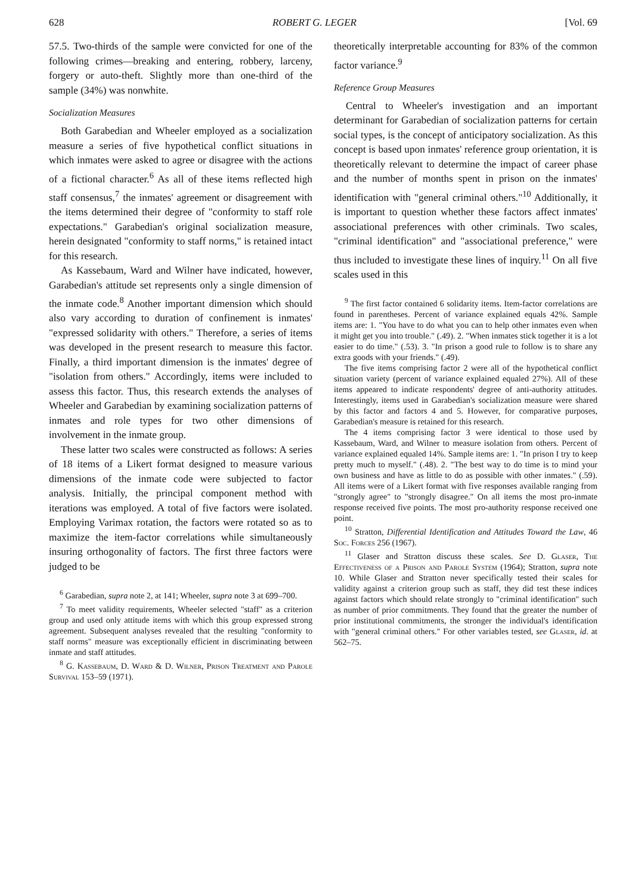628 ROBERT G. LEGER [Vol. 69
57.5. Two-thirds of the sample were convicted for one of the following crimes—breaking and entering, robbery, larceny, forgery or auto-theft. Slightly more than one-third of the sample (34%) was nonwhite.
Socialization Measures
Both Garabedian and Wheeler employed as a socialization measure a series of five hypothetical conflict situations in which inmates were asked to agree or disagree with the actions of a fictional character.<sup>6</sup> As all of these items reflected high staff consensus,<sup>7</sup> the inmates' agreement or disagreement with the items determined their degree of "conformity to staff role expectations." Garabedian's original socialization measure, herein designated "conformity to staff norms," is retained intact for this research.
As Kassebaum, Ward and Wilner have indicated, however, Garabedian's attitude set represents only a single dimension of the inmate code.<sup>8</sup> Another important dimension which should also vary according to duration of confinement is inmates' "expressed solidarity with others." Therefore, a series of items was developed in the present research to measure this factor. Finally, a third important dimension is the inmates' degree of "isolation from others." Accordingly, items were included to assess this factor. Thus, this research extends the analyses of Wheeler and Garabedian by examining socialization patterns of inmates and role types for two other dimensions of involvement in the inmate group.
These latter two scales were constructed as follows: A series of 18 items of a Likert format designed to measure various dimensions of the inmate code were subjected to factor analysis. Initially, the principal component method with iterations was employed. A total of five factors were isolated. Employing Varimax rotation, the factors were rotated so as to maximize the item-factor correlations while simultaneously insuring orthogonality of factors. The first three factors were judged to be
<sup>6</sup> Garabedian, supra note 2, at 141; Wheeler, supra note 3 at 699–700.
<sup>7</sup> To meet validity requirements, Wheeler selected "staff" as a criterion group and used only attitude items with which this group expressed strong agreement. Subsequent analyses revealed that the resulting "conformity to staff norms" measure was exceptionally efficient in discriminating between inmate and staff attitudes.
<sup>8</sup> G. Kassebaum, D. Ward & D. Wilner, Prison Treatment and Parole Survival 153–59 (1971).
theoretically interpretable accounting for 83% of the common factor variance.<sup>9</sup>
Reference Group Measures
Central to Wheeler's investigation and an important determinant for Garabedian of socialization patterns for certain social types, is the concept of anticipatory socialization. As this concept is based upon inmates' reference group orientation, it is theoretically relevant to determine the impact of career phase and the number of months spent in prison on the inmates' identification with "general criminal others."<sup>10</sup> Additionally, it is important to question whether these factors affect inmates' associational preferences with other criminals. Two scales, "criminal identification" and "associational preference," were thus included to investigate these lines of inquiry.<sup>11</sup> On all five scales used in this
<sup>9</sup> The first factor contained 6 solidarity items. Item-factor correlations are found in parentheses. Percent of variance explained equals 42%. Sample items are: 1. "You have to do what you can to help other inmates even when it might get you into trouble." (.49). 2. "When inmates stick together it is a lot easier to do time." (.53). 3. "In prison a good rule to follow is to share any extra goods with your friends." (.49).
The five items comprising factor 2 were all of the hypothetical conflict situation variety (percent of variance explained equaled 27%). All of these items appeared to indicate respondents' degree of anti-authority attitudes. Interestingly, items used in Garabedian's socialization measure were shared by this factor and factors 4 and 5. However, for comparative purposes, Garabedian's measure is retained for this research.
The 4 items comprising factor 3 were identical to those used by Kassebaum, Ward, and Wilner to measure isolation from others. Percent of variance explained equaled 14%. Sample items are: 1. "In prison I try to keep pretty much to myself." (.48). 2. "The best way to do time is to mind your own business and have as little to do as possible with other inmates." (.59). All items were of a Likert format with five responses available ranging from "strongly agree" to "strongly disagree." On all items the most pro-inmate response received five points. The most pro-authority response received one point.
<sup>10</sup> Stratton, Differential Identification and Attitudes Toward the Law, 46 Soc. Forces 256 (1967).
<sup>11</sup> Glaser and Stratton discuss these scales. See D. Glaser, The Effectiveness of a Prison and Parole System (1964); Stratton, supra note 10. While Glaser and Stratton never specifically tested their scales for validity against a criterion group such as staff, they did test these indices against factors which should relate strongly to "criminal identification" such as number of prior commitments. They found that the greater the number of prior institutional commitments, the stronger the individual's identification with "general criminal others." For other variables tested, see Glaser, id. at 562–75.